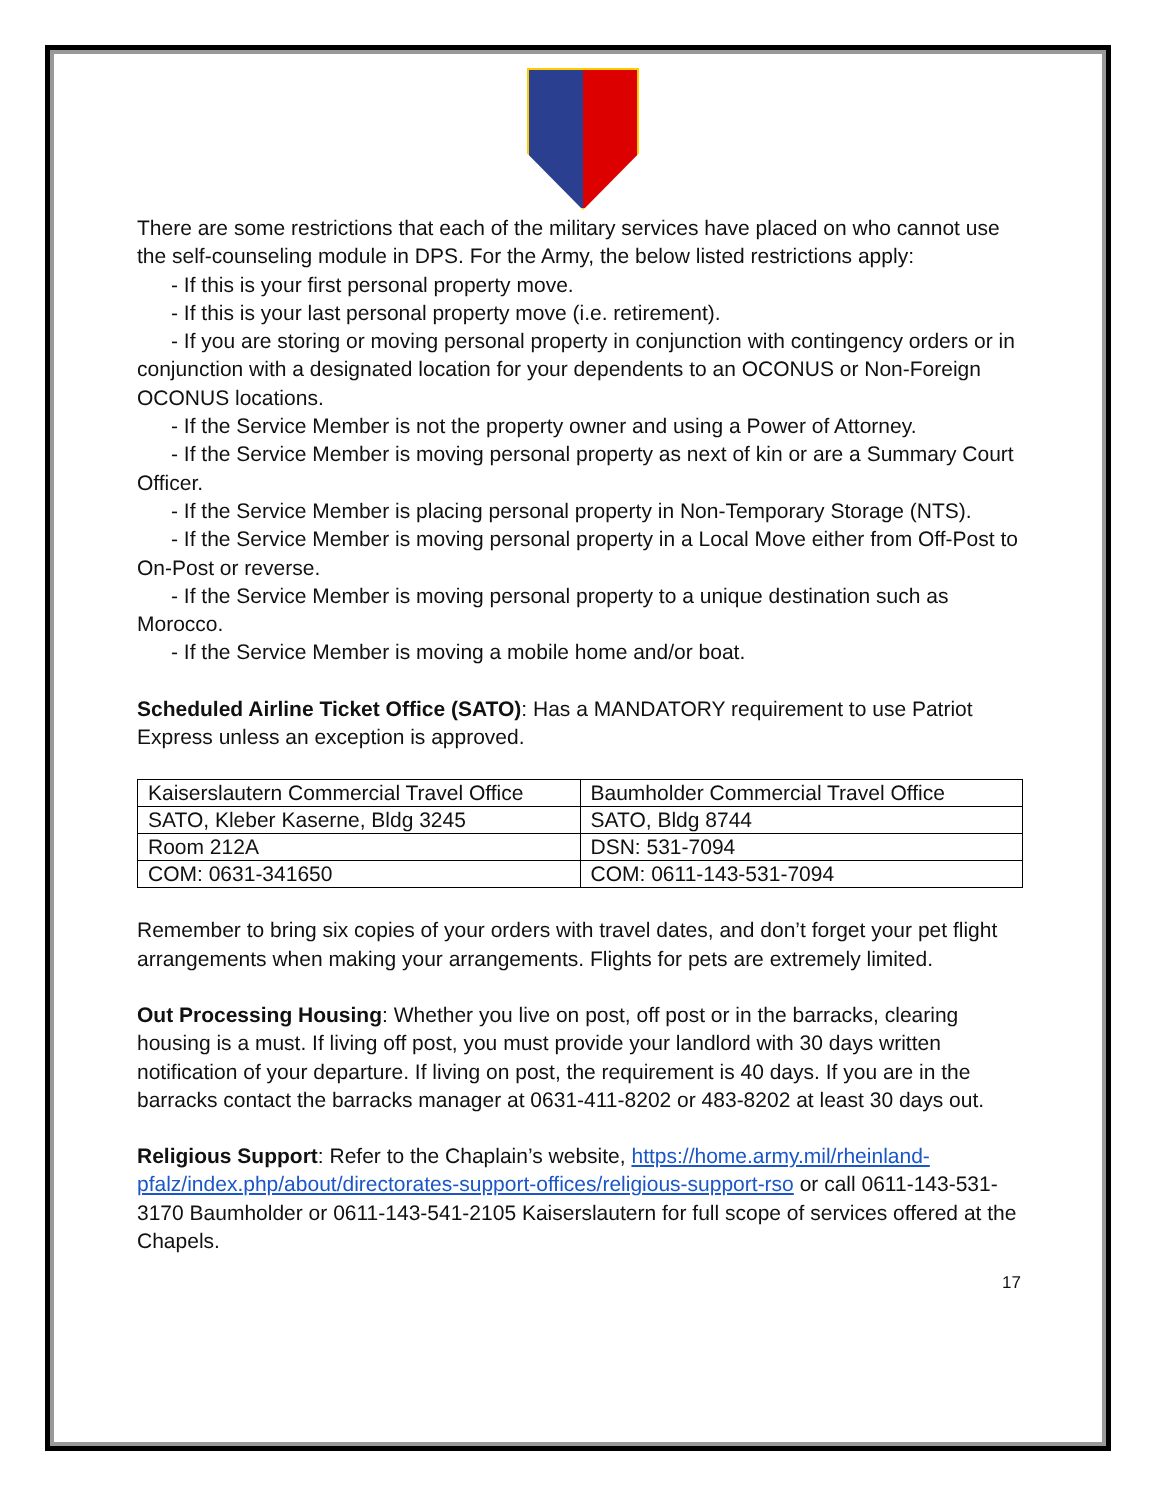There are some restrictions that each of the military services have placed on who cannot use the self-counseling module in DPS. For the Army, the below listed restrictions apply:
- If this is your first personal property move.
- If this is your last personal property move (i.e. retirement).
- If you are storing or moving personal property in conjunction with contingency orders or in conjunction with a designated location for your dependents to an OCONUS or Non-Foreign OCONUS locations.
- If the Service Member is not the property owner and using a Power of Attorney.
- If the Service Member is moving personal property as next of kin or are a Summary Court Officer.
- If the Service Member is placing personal property in Non-Temporary Storage (NTS).
- If the Service Member is moving personal property in a Local Move either from Off-Post to On-Post or reverse.
- If the Service Member is moving personal property to a unique destination such as Morocco.
- If the Service Member is moving a mobile home and/or boat.
Scheduled Airline Ticket Office (SATO): Has a MANDATORY requirement to use Patriot Express unless an exception is approved.
| Kaiserslautern Commercial Travel Office | Baumholder Commercial Travel Office |
| SATO, Kleber Kaserne, Bldg 3245 | SATO, Bldg 8744 |
| Room 212A | DSN: 531-7094 |
| COM: 0631-341650 | COM: 0611-143-531-7094 |
Remember to bring six copies of your orders with travel dates, and don’t forget your pet flight arrangements when making your arrangements. Flights for pets are extremely limited.
Out Processing Housing: Whether you live on post, off post or in the barracks, clearing housing is a must. If living off post, you must provide your landlord with 30 days written notification of your departure. If living on post, the requirement is 40 days. If you are in the barracks contact the barracks manager at 0631-411-8202 or 483-8202 at least 30 days out.
Religious Support: Refer to the Chaplain’s website, https://home.army.mil/rheinland-pfalz/index.php/about/directorates-support-offices/religious-support-rso or call 0611-143-531-3170 Baumholder or 0611-143-541-2105 Kaiserslautern for full scope of services offered at the Chapels.
17